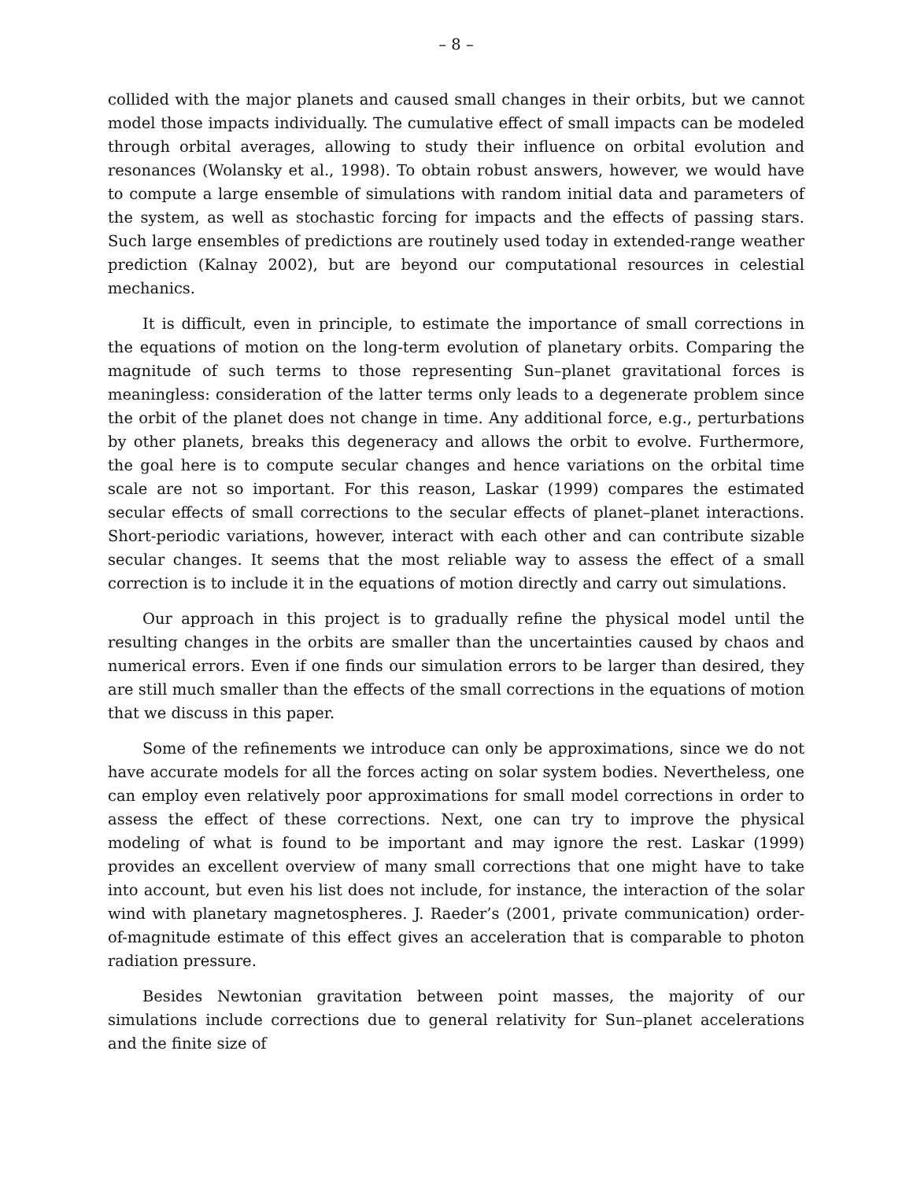– 8 –
collided with the major planets and caused small changes in their orbits, but we cannot model those impacts individually. The cumulative effect of small impacts can be modeled through orbital averages, allowing to study their influence on orbital evolution and resonances (Wolansky et al., 1998). To obtain robust answers, however, we would have to compute a large ensemble of simulations with random initial data and parameters of the system, as well as stochastic forcing for impacts and the effects of passing stars. Such large ensembles of predictions are routinely used today in extended-range weather prediction (Kalnay 2002), but are beyond our computational resources in celestial mechanics.
It is difficult, even in principle, to estimate the importance of small corrections in the equations of motion on the long-term evolution of planetary orbits. Comparing the magnitude of such terms to those representing Sun–planet gravitational forces is meaningless: consideration of the latter terms only leads to a degenerate problem since the orbit of the planet does not change in time. Any additional force, e.g., perturbations by other planets, breaks this degeneracy and allows the orbit to evolve. Furthermore, the goal here is to compute secular changes and hence variations on the orbital time scale are not so important. For this reason, Laskar (1999) compares the estimated secular effects of small corrections to the secular effects of planet–planet interactions. Short-periodic variations, however, interact with each other and can contribute sizable secular changes. It seems that the most reliable way to assess the effect of a small correction is to include it in the equations of motion directly and carry out simulations.
Our approach in this project is to gradually refine the physical model until the resulting changes in the orbits are smaller than the uncertainties caused by chaos and numerical errors. Even if one finds our simulation errors to be larger than desired, they are still much smaller than the effects of the small corrections in the equations of motion that we discuss in this paper.
Some of the refinements we introduce can only be approximations, since we do not have accurate models for all the forces acting on solar system bodies. Nevertheless, one can employ even relatively poor approximations for small model corrections in order to assess the effect of these corrections. Next, one can try to improve the physical modeling of what is found to be important and may ignore the rest. Laskar (1999) provides an excellent overview of many small corrections that one might have to take into account, but even his list does not include, for instance, the interaction of the solar wind with planetary magnetospheres. J. Raeder’s (2001, private communication) order-of-magnitude estimate of this effect gives an acceleration that is comparable to photon radiation pressure.
Besides Newtonian gravitation between point masses, the majority of our simulations include corrections due to general relativity for Sun–planet accelerations and the finite size of